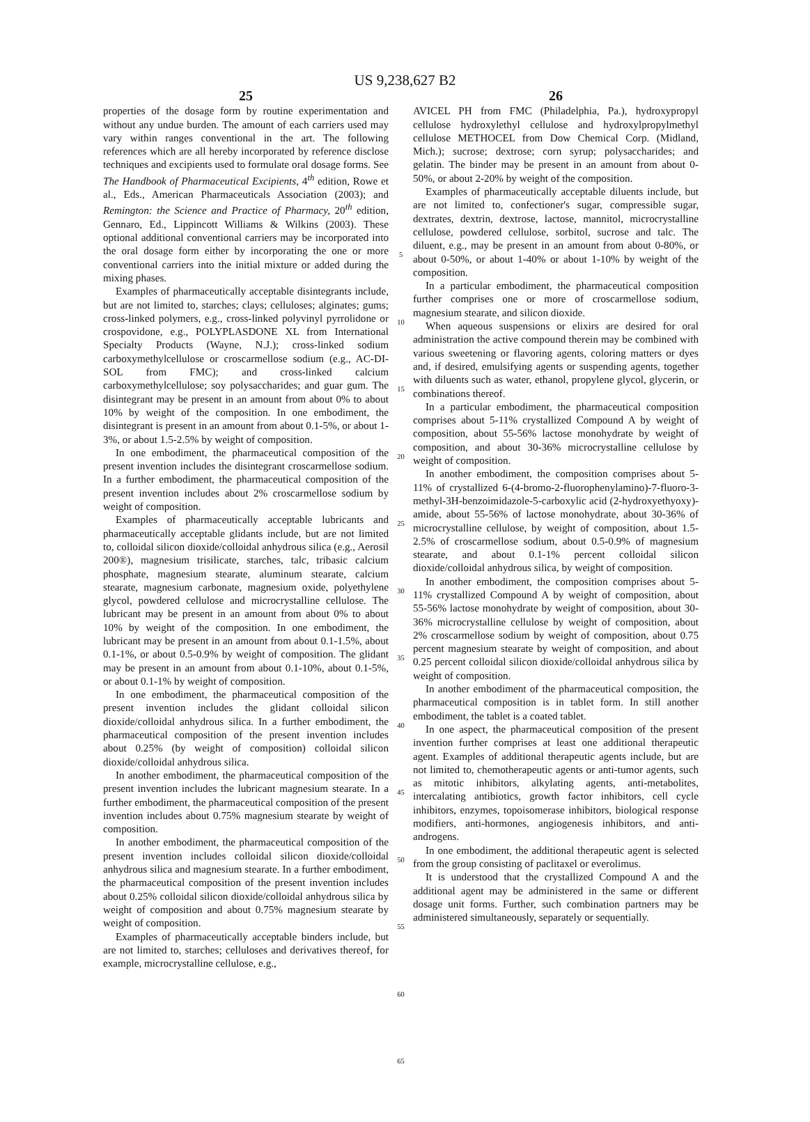US 9,238,627 B2
25
properties of the dosage form by routine experimentation and without any undue burden. The amount of each carriers used may vary within ranges conventional in the art. The following references which are all hereby incorporated by reference disclose techniques and excipients used to formulate oral dosage forms. See The Handbook of Pharmaceutical Excipients, 4<sup>th</sup> edition, Rowe et al., Eds., American Pharmaceuticals Association (2003); and Remington: the Science and Practice of Pharmacy, 20<sup>th</sup> edition, Gennaro, Ed., Lippincott Williams & Wilkins (2003). These optional additional conventional carriers may be incorporated into the oral dosage form either by incorporating the one or more conventional carriers into the initial mixture or added during the mixing phases.
Examples of pharmaceutically acceptable disintegrants include, but are not limited to, starches; clays; celluloses; alginates; gums; cross-linked polymers, e.g., cross-linked polyvinyl pyrrolidone or crospovidone, e.g., POLYPLASDONE XL from International Specialty Products (Wayne, N.J.); cross-linked sodium carboxymethylcellulose or croscarmellose sodium (e.g., AC-DI-SOL from FMC); and cross-linked calcium carboxymethylcellulose; soy polysaccharides; and guar gum. The disintegrant may be present in an amount from about 0% to about 10% by weight of the composition. In one embodiment, the disintegrant is present in an amount from about 0.1-5%, or about 1-3%, or about 1.5-2.5% by weight of composition.
In one embodiment, the pharmaceutical composition of the present invention includes the disintegrant croscarmellose sodium. In a further embodiment, the pharmaceutical composition of the present invention includes about 2% croscarmellose sodium by weight of composition.
Examples of pharmaceutically acceptable lubricants and pharmaceutically acceptable glidants include, but are not limited to, colloidal silicon dioxide/colloidal anhydrous silica (e.g., Aerosil 200®), magnesium trisilicate, starches, talc, tribasic calcium phosphate, magnesium stearate, aluminum stearate, calcium stearate, magnesium carbonate, magnesium oxide, polyethylene glycol, powdered cellulose and microcrystalline cellulose. The lubricant may be present in an amount from about 0% to about 10% by weight of the composition. In one embodiment, the lubricant may be present in an amount from about 0.1-1.5%, about 0.1-1%, or about 0.5-0.9% by weight of composition. The glidant may be present in an amount from about 0.1-10%, about 0.1-5%, or about 0.1-1% by weight of composition.
In one embodiment, the pharmaceutical composition of the present invention includes the glidant colloidal silicon dioxide/colloidal anhydrous silica. In a further embodiment, the pharmaceutical composition of the present invention includes about 0.25% (by weight of composition) colloidal silicon dioxide/colloidal anhydrous silica.
In another embodiment, the pharmaceutical composition of the present invention includes the lubricant magnesium stearate. In a further embodiment, the pharmaceutical composition of the present invention includes about 0.75% magnesium stearate by weight of composition.
In another embodiment, the pharmaceutical composition of the present invention includes colloidal silicon dioxide/colloidal anhydrous silica and magnesium stearate. In a further embodiment, the pharmaceutical composition of the present invention includes about 0.25% colloidal silicon dioxide/colloidal anhydrous silica by weight of composition and about 0.75% magnesium stearate by weight of composition.
Examples of pharmaceutically acceptable binders include, but are not limited to, starches; celluloses and derivatives thereof, for example, microcrystalline cellulose, e.g.,
5
10
15
20
25
30
35
40
45
50
55
60
65
26
AVICEL PH from FMC (Philadelphia, Pa.), hydroxypropyl cellulose hydroxylethyl cellulose and hydroxylpropylmethyl cellulose METHOCEL from Dow Chemical Corp. (Midland, Mich.); sucrose; dextrose; corn syrup; polysaccharides; and gelatin. The binder may be present in an amount from about 0-50%, or about 2-20% by weight of the composition.
Examples of pharmaceutically acceptable diluents include, but are not limited to, confectioner's sugar, compressible sugar, dextrates, dextrin, dextrose, lactose, mannitol, microcrystalline cellulose, powdered cellulose, sorbitol, sucrose and talc. The diluent, e.g., may be present in an amount from about 0-80%, or about 0-50%, or about 1-40% or about 1-10% by weight of the composition.
In a particular embodiment, the pharmaceutical composition further comprises one or more of croscarmellose sodium, magnesium stearate, and silicon dioxide.
When aqueous suspensions or elixirs are desired for oral administration the active compound therein may be combined with various sweetening or flavoring agents, coloring matters or dyes and, if desired, emulsifying agents or suspending agents, together with diluents such as water, ethanol, propylene glycol, glycerin, or combinations thereof.
In a particular embodiment, the pharmaceutical composition comprises about 5-11% crystallized Compound A by weight of composition, about 55-56% lactose monohydrate by weight of composition, and about 30-36% microcrystalline cellulose by weight of composition.
In another embodiment, the composition comprises about 5-11% of crystallized 6-(4-bromo-2-fluorophenylamino)-7-fluoro-3-methyl-3H-benzoimidazole-5-carboxylic acid (2-hydroxyethyoxy)-amide, about 55-56% of lactose monohydrate, about 30-36% of microcrystalline cellulose, by weight of composition, about 1.5-2.5% of croscarmellose sodium, about 0.5-0.9% of magnesium stearate, and about 0.1-1% percent colloidal silicon dioxide/colloidal anhydrous silica, by weight of composition.
In another embodiment, the composition comprises about 5-11% crystallized Compound A by weight of composition, about 55-56% lactose monohydrate by weight of composition, about 30-36% microcrystalline cellulose by weight of composition, about 2% croscarmellose sodium by weight of composition, about 0.75 percent magnesium stearate by weight of composition, and about 0.25 percent colloidal silicon dioxide/colloidal anhydrous silica by weight of composition.
In another embodiment of the pharmaceutical composition, the pharmaceutical composition is in tablet form. In still another embodiment, the tablet is a coated tablet.
In one aspect, the pharmaceutical composition of the present invention further comprises at least one additional therapeutic agent. Examples of additional therapeutic agents include, but are not limited to, chemotherapeutic agents or anti-tumor agents, such as mitotic inhibitors, alkylating agents, anti-metabolites, intercalating antibiotics, growth factor inhibitors, cell cycle inhibitors, enzymes, topoisomerase inhibitors, biological response modifiers, anti-hormones, angiogenesis inhibitors, and anti-androgens.
In one embodiment, the additional therapeutic agent is selected from the group consisting of paclitaxel or everolimus.
It is understood that the crystallized Compound A and the additional agent may be administered in the same or different dosage unit forms. Further, such combination partners may be administered simultaneously, separately or sequentially.